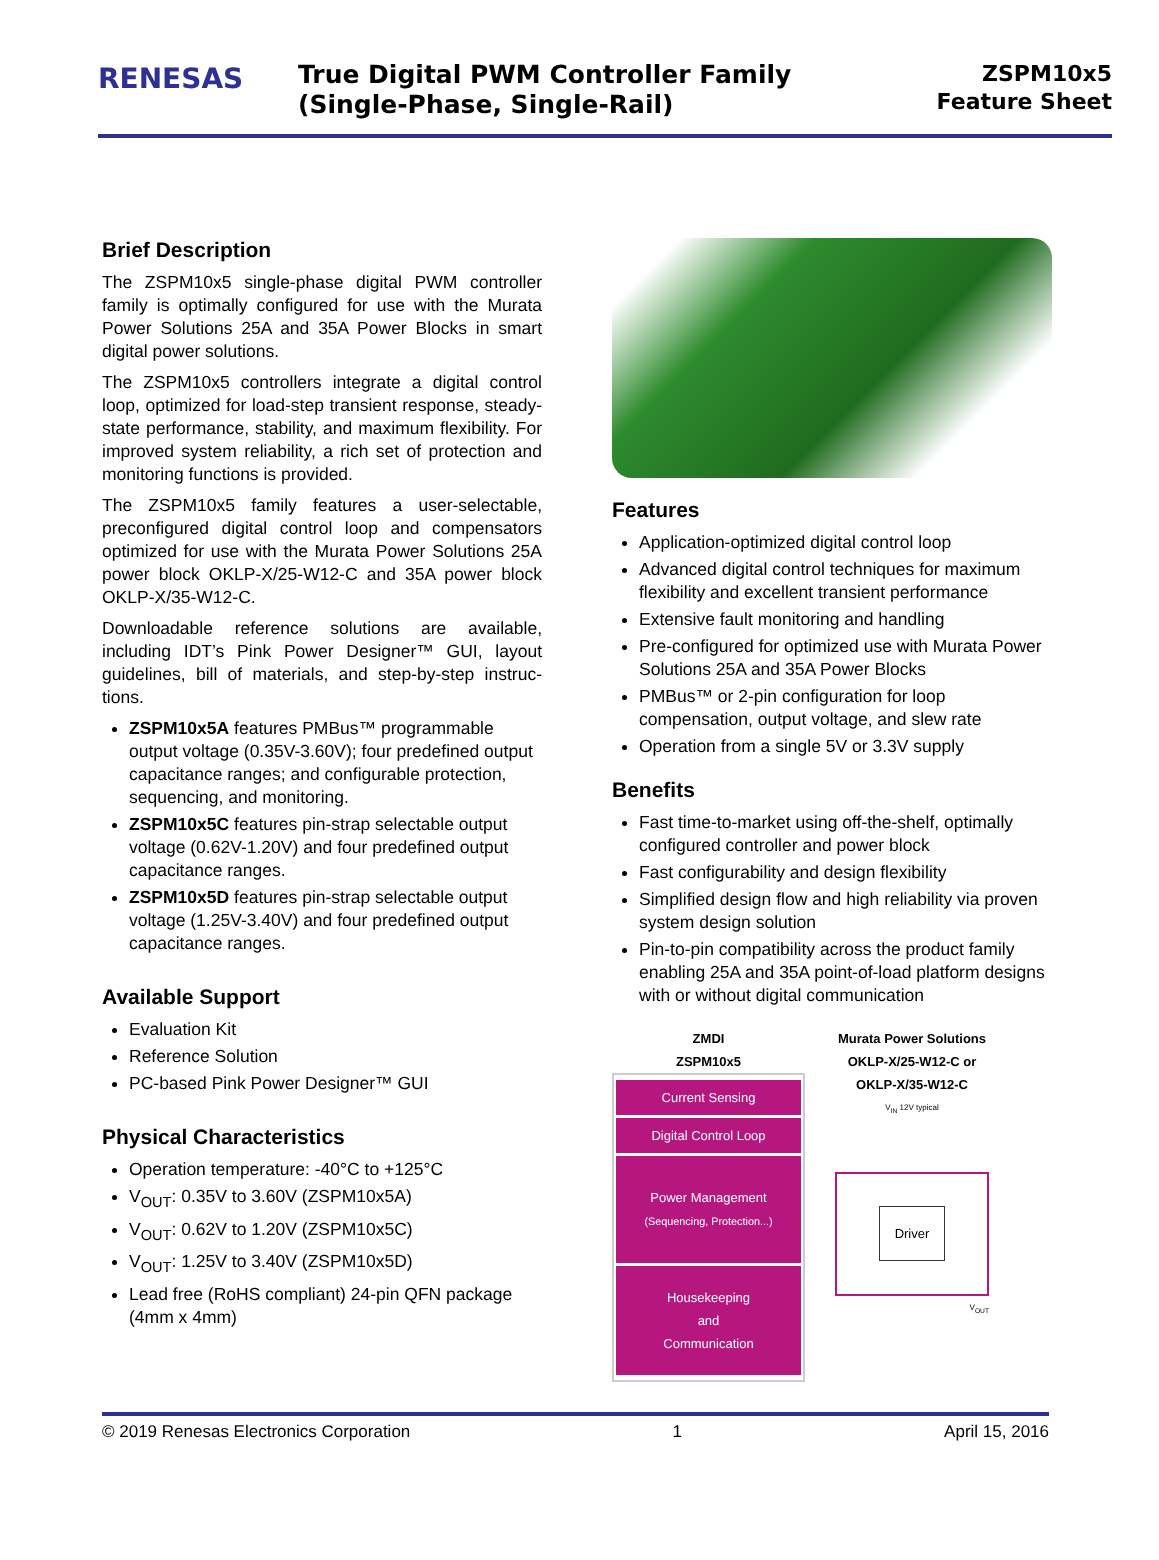RENESAS
True Digital PWM Controller Family
(Single-Phase, Single-Rail)
ZSPM10x5
Feature Sheet
Brief Description
The ZSPM10x5 single-phase digital PWM controller family is optimally configured for use with the Murata Power Solutions 25A and 35A Power Blocks in smart digital power solutions.
The ZSPM10x5 controllers integrate a digital control loop, optimized for load-step transient response, steady-state performance, stability, and maximum flexibility. For improved system reliability, a rich set of protection and monitoring functions is provided.
The ZSPM10x5 family features a user-selectable, preconfigured digital control loop and compensators optimized for use with the Murata Power Solutions 25A power block OKLP-X/25-W12-C and 35A power block OKLP-X/35-W12-C.
Downloadable reference solutions are available, including IDT’s Pink Power Designer™ GUI, layout guidelines, bill of materials, and step-by-step instruc-tions.
ZSPM10x5A features PMBus™ programmable output voltage (0.35V-3.60V); four predefined output capacitance ranges; and configurable protection, sequencing, and monitoring.
ZSPM10x5C features pin-strap selectable output voltage (0.62V-1.20V) and four predefined output capacitance ranges.
ZSPM10x5D features pin-strap selectable output voltage (1.25V-3.40V) and four predefined output capacitance ranges.
Available Support
Evaluation Kit
Reference Solution
PC-based Pink Power Designer™ GUI
Physical Characteristics
Operation temperature: -40°C to +125°C
V<sub>OUT</sub>: 0.35V to 3.60V (ZSPM10x5A)
V<sub>OUT</sub>: 0.62V to 1.20V (ZSPM10x5C)
V<sub>OUT</sub>: 1.25V to 3.40V (ZSPM10x5D)
Lead free (RoHS compliant) 24-pin QFN package (4mm x 4mm)
Features
Application-optimized digital control loop
Advanced digital control techniques for maximum flexibility and excellent transient performance
Extensive fault monitoring and handling
Pre-configured for optimized use with Murata Power Solutions 25A and 35A Power Blocks
PMBus™ or 2-pin configuration for loop compensation, output voltage, and slew rate
Operation from a single 5V or 3.3V supply
Benefits
Fast time-to-market using off-the-shelf, optimally configured controller and power block
Fast configurability and design flexibility
Simplified design flow and high reliability via proven system design solution
Pin-to-pin compatibility across the product family enabling 25A and 35A point-of-load platform designs with or without digital communication
ZMDI
ZSPM10x5
Current Sensing
Digital Control Loop
Power Management
(Sequencing, Protection...)
Housekeeping
and
Communication
Murata Power Solutions
OKLP-X/25-W12-C or
OKLP-X/35-W12-C
V<sub>IN</sub> 12V typical
Driver
V<sub>OUT</sub>
© 2019 Renesas Electronics Corporation 1 April 15, 2016